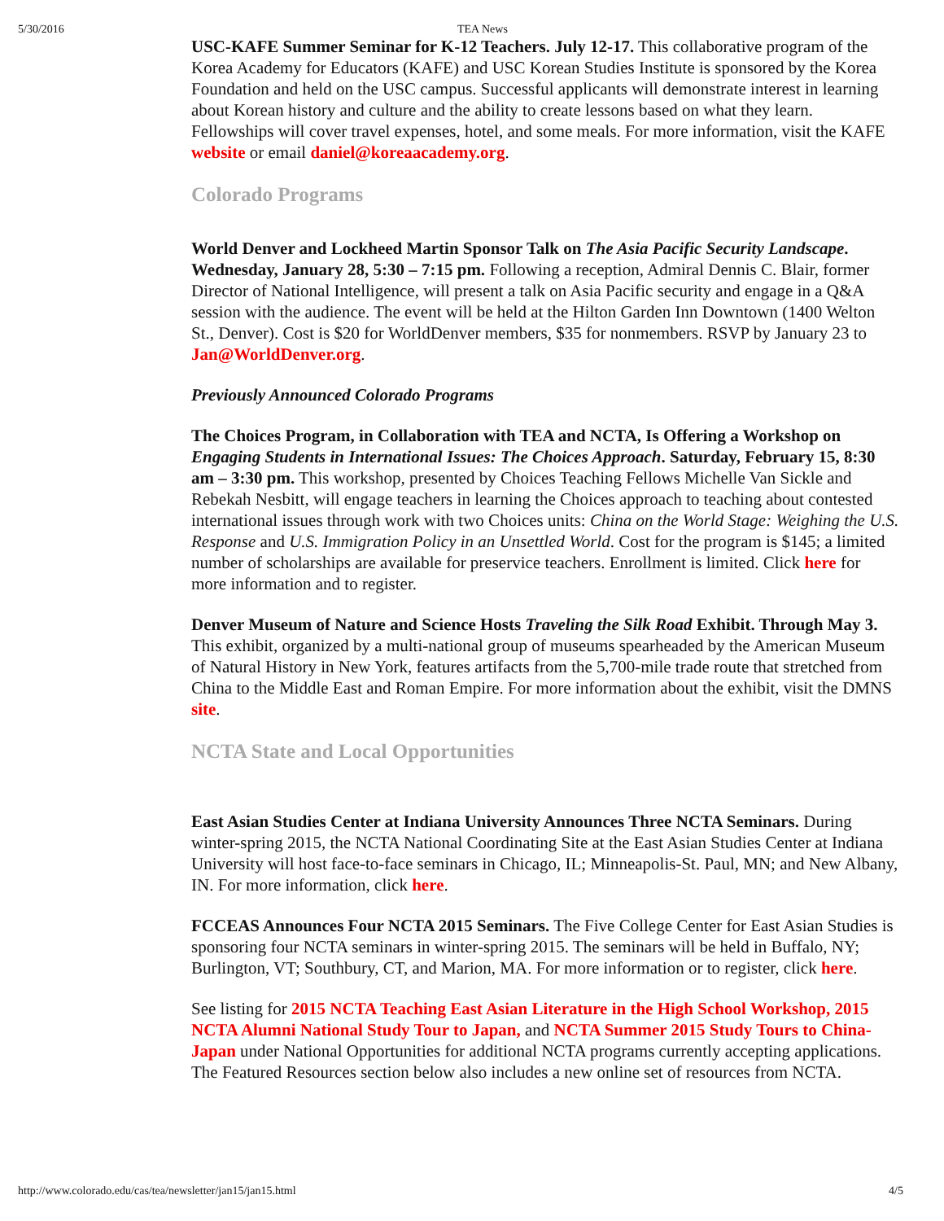5/30/2016 TEA News
USC-KAFE Summer Seminar for K-12 Teachers. July 12-17. This collaborative program of the Korea Academy for Educators (KAFE) and USC Korean Studies Institute is sponsored by the Korea Foundation and held on the USC campus. Successful applicants will demonstrate interest in learning about Korean history and culture and the ability to create lessons based on what they learn. Fellowships will cover travel expenses, hotel, and some meals. For more information, visit the KAFE website or email daniel@koreaacademy.org.
Colorado Programs
World Denver and Lockheed Martin Sponsor Talk on The Asia Pacific Security Landscape. Wednesday, January 28, 5:30 – 7:15 pm. Following a reception, Admiral Dennis C. Blair, former Director of National Intelligence, will present a talk on Asia Pacific security and engage in a Q&A session with the audience. The event will be held at the Hilton Garden Inn Downtown (1400 Welton St., Denver). Cost is $20 for WorldDenver members, $35 for nonmembers. RSVP by January 23 to Jan@WorldDenver.org.
Previously Announced Colorado Programs
The Choices Program, in Collaboration with TEA and NCTA, Is Offering a Workshop on Engaging Students in International Issues: The Choices Approach. Saturday, February 15, 8:30 am – 3:30 pm. This workshop, presented by Choices Teaching Fellows Michelle Van Sickle and Rebekah Nesbitt, will engage teachers in learning the Choices approach to teaching about contested international issues through work with two Choices units: China on the World Stage: Weighing the U.S. Response and U.S. Immigration Policy in an Unsettled World. Cost for the program is $145; a limited number of scholarships are available for preservice teachers. Enrollment is limited. Click here for more information and to register.
Denver Museum of Nature and Science Hosts Traveling the Silk Road Exhibit. Through May 3. This exhibit, organized by a multi-national group of museums spearheaded by the American Museum of Natural History in New York, features artifacts from the 5,700-mile trade route that stretched from China to the Middle East and Roman Empire. For more information about the exhibit, visit the DMNS site.
NCTA State and Local Opportunities
East Asian Studies Center at Indiana University Announces Three NCTA Seminars. During winter-spring 2015, the NCTA National Coordinating Site at the East Asian Studies Center at Indiana University will host face-to-face seminars in Chicago, IL; Minneapolis-St. Paul, MN; and New Albany, IN. For more information, click here.
FCCEAS Announces Four NCTA 2015 Seminars. The Five College Center for East Asian Studies is sponsoring four NCTA seminars in winter-spring 2015. The seminars will be held in Buffalo, NY; Burlington, VT; Southbury, CT, and Marion, MA. For more information or to register, click here.
See listing for 2015 NCTA Teaching East Asian Literature in the High School Workshop, 2015 NCTA Alumni National Study Tour to Japan, and NCTA Summer 2015 Study Tours to China-Japan under National Opportunities for additional NCTA programs currently accepting applications. The Featured Resources section below also includes a new online set of resources from NCTA.
http://www.colorado.edu/cas/tea/newsletter/jan15/jan15.html 4/5